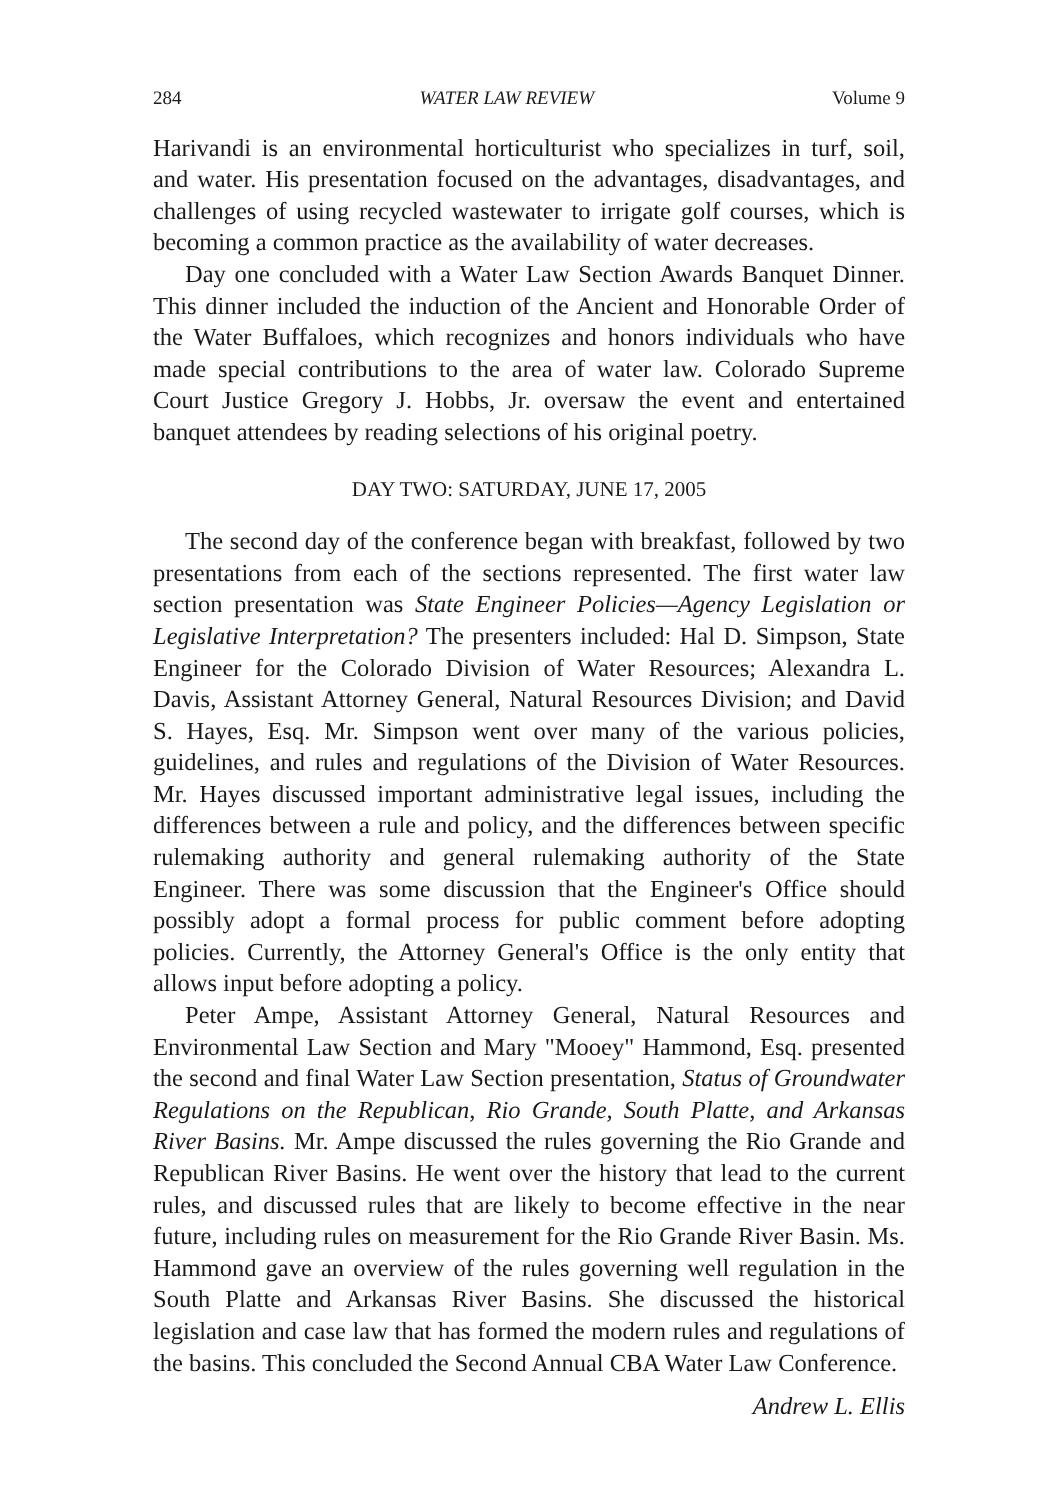284 WATER LAW REVIEW Volume 9
Harivandi is an environmental horticulturist who specializes in turf, soil, and water. His presentation focused on the advantages, disadvantages, and challenges of using recycled wastewater to irrigate golf courses, which is becoming a common practice as the availability of water decreases.
Day one concluded with a Water Law Section Awards Banquet Dinner. This dinner included the induction of the Ancient and Honorable Order of the Water Buffaloes, which recognizes and honors individuals who have made special contributions to the area of water law. Colorado Supreme Court Justice Gregory J. Hobbs, Jr. oversaw the event and entertained banquet attendees by reading selections of his original poetry.
DAY TWO: SATURDAY, JUNE 17, 2005
The second day of the conference began with breakfast, followed by two presentations from each of the sections represented. The first water law section presentation was State Engineer Policies—Agency Legislation or Legislative Interpretation? The presenters included: Hal D. Simpson, State Engineer for the Colorado Division of Water Resources; Alexandra L. Davis, Assistant Attorney General, Natural Resources Division; and David S. Hayes, Esq. Mr. Simpson went over many of the various policies, guidelines, and rules and regulations of the Division of Water Resources. Mr. Hayes discussed important administrative legal issues, including the differences between a rule and policy, and the differences between specific rulemaking authority and general rulemaking authority of the State Engineer. There was some discussion that the Engineer's Office should possibly adopt a formal process for public comment before adopting policies. Currently, the Attorney General's Office is the only entity that allows input before adopting a policy.
Peter Ampe, Assistant Attorney General, Natural Resources and Environmental Law Section and Mary "Mooey" Hammond, Esq. presented the second and final Water Law Section presentation, Status of Groundwater Regulations on the Republican, Rio Grande, South Platte, and Arkansas River Basins. Mr. Ampe discussed the rules governing the Rio Grande and Republican River Basins. He went over the history that lead to the current rules, and discussed rules that are likely to become effective in the near future, including rules on measurement for the Rio Grande River Basin. Ms. Hammond gave an overview of the rules governing well regulation in the South Platte and Arkansas River Basins. She discussed the historical legislation and case law that has formed the modern rules and regulations of the basins. This concluded the Second Annual CBA Water Law Conference.
Andrew L. Ellis